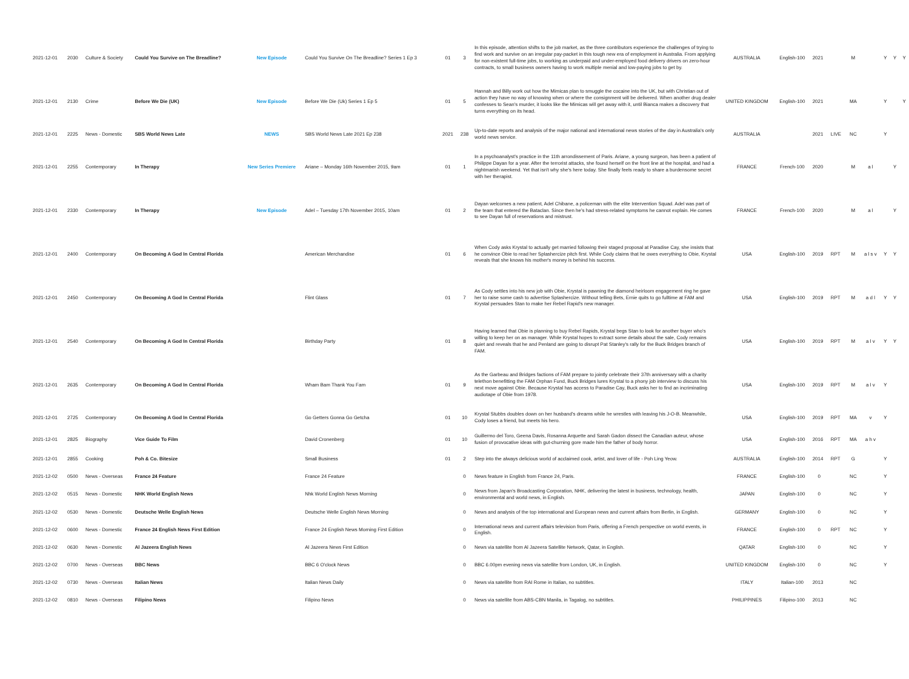| 2021-12-01 | 2030 | Culture & Society | Could You Survive on The Breadline? | New Episode | Could You Survive On The Breadline? Series 1 Ep 3 | 01 | 3 | In this episode, attention shifts to the job market, as the three contributors experience the challenges of trying to find work and survive on an irregular pay-packet in this tough new era of employment in Australia. From applying for non-existent full-time jobs, to working as underpaid and under-employed food delivery drivers on zero-hour contracts, to small business owners having to work multiple menial and low-paying jobs to get by. | AUSTRALIA | English-100 | 2021 | | M | | Y | Y | Y |
| 2021-12-01 | 2130 | Crime | Before We Die (UK) | New Episode | Before We Die (Uk) Series 1 Ep 5 | 01 | 5 | Hannah and Billy work out how the Mimicas plan to smuggle the cocaine into the UK, but with Christian out of action they have no way of knowing when or where the consignment will be delivered. When another drug dealer confesses to Sean's murder, it looks like the Mimicas will get away with it, until Bianca makes a discovery that turns everything on its head. | UNITED KINGDOM | English-100 | 2021 | | MA | | Y | | Y |
| 2021-12-01 | 2225 | News - Domestic | SBS World News Late | NEWS | SBS World News Late 2021 Ep 238 | 2021 | 238 | Up-to-date reports and analysis of the major national and international news stories of the day in Australia's only world news service. | AUSTRALIA | | 2021 | LIVE | NC | | Y | | |
| 2021-12-01 | 2255 | Contemporary | In Therapy | New Series Premiere | Ariane – Monday 16th November 2015, 9am | 01 | 1 | In a psychoanalyst's practice in the 11th arrondissement of Paris. Ariane, a young surgeon, has been a patient of Philippe Dayan for a year. After the terrorist attacks, she found herself on the front line at the hospital, and had a nightmarish weekend. Yet that isn't why she's here today. She finally feels ready to share a burdensome secret with her therapist. | FRANCE | French-100 | 2020 | | M | a l | | Y | |
| 2021-12-01 | 2330 | Contemporary | In Therapy | New Episode | Adel – Tuesday 17th November 2015, 10am | 01 | 2 | Dayan welcomes a new patient, Adel Chibane, a policeman with the elite Intervention Squad. Adel was part of the team that entered the Bataclan. Since then he's had stress-related symptoms he cannot explain. He comes to see Dayan full of reservations and mistrust. | FRANCE | French-100 | 2020 | | M | a l | | Y | |
| 2021-12-01 | 2400 | Contemporary | On Becoming A God In Central Florida | | American Merchandise | 01 | 6 | When Cody asks Krystal to actually get married following their staged proposal at Paradise Cay, she insists that he convince Obie to read her Splashercize pitch first. While Cody claims that he owes everything to Obie, Krystal reveals that she knows his mother's money is behind his success. | USA | English-100 | 2019 | RPT | M | a l s v | Y | Y | |
| 2021-12-01 | 2450 | Contemporary | On Becoming A God In Central Florida | | Flint Glass | 01 | 7 | As Cody settles into his new job with Obie, Krystal is pawning the diamond heirloom engagement ring he gave her to raise some cash to advertise Splashercize. Without telling Bets, Ernie quits to go fulltime at FAM and Krystal persuades Stan to make her Rebel Rapid's new manager. | USA | English-100 | 2019 | RPT | M | a d l | Y | Y | |
| 2021-12-01 | 2540 | Contemporary | On Becoming A God In Central Florida | | Birthday Party | 01 | 8 | Having learned that Obie is planning to buy Rebel Rapids, Krystal begs Stan to look for another buyer who's willing to keep her on as manager. While Krystal hopes to extract some details about the sale, Cody remains quiet and reveals that he and Penland are going to disrupt Pat Stanley's rally for the Buck Bridges branch of FAM. | USA | English-100 | 2019 | RPT | M | a l v | Y | Y | |
| 2021-12-01 | 2635 | Contemporary | On Becoming A God In Central Florida | | Wham Bam Thank You Fam | 01 | 9 | As the Garbeau and Bridges factions of FAM prepare to jointly celebrate their 37th anniversary with a charity telethon benefitting the FAM Orphan Fund, Buck Bridges lures Krystal to a phony job interview to discuss his next move against Obie. Because Krystal has access to Paradise Cay, Buck asks her to find an incriminating audiotape of Obie from 1978. | USA | English-100 | 2019 | RPT | M | a l v | Y | | |
| 2021-12-01 | 2725 | Contemporary | On Becoming A God In Central Florida | | Go Getters Gonna Go Getcha | 01 | 10 | Krystal Stubbs doubles down on her husband's dreams while he wrestles with leaving his J-O-B. Meanwhile, Cody loses a friend, but meets his hero. | USA | English-100 | 2019 | RPT | MA | v | Y | | |
| 2021-12-01 | 2825 | Biography | Vice Guide To Film | | David Cronenberg | 01 | 10 | Guillermo del Toro, Geena Davis, Rosanna Arquette and Sarah Gadon dissect the Canadian auteur, whose fusion of provocative ideas with gut-churning gore made him the father of body horror. | USA | English-100 | 2016 | RPT | MA | a h v | | | |
| 2021-12-01 | 2855 | Cooking | Poh & Co. Bitesize | | Small Business | 01 | 2 | Step into the always delicious world of acclaimed cook, artist, and lover of life - Poh Ling Yeow. | AUSTRALIA | English-100 | 2014 | RPT | G | | Y | | |
| 2021-12-02 | 0500 | News - Overseas | France 24 Feature | | France 24 Feature | | 0 | News feature in English from France 24, Paris. | FRANCE | English-100 | 0 | | NC | | Y | | |
| 2021-12-02 | 0515 | News - Domestic | NHK World English News | | Nhk World English News Morning | | 0 | News from Japan's Broadcasting Corporation, NHK, delivering the latest in business, technology, health, environmental and world news, in English. | JAPAN | English-100 | 0 | | NC | | Y | | |
| 2021-12-02 | 0530 | News - Domestic | Deutsche Welle English News | | Deutsche Welle English News Morning | | 0 | News and analysis of the top international and European news and current affairs from Berlin, in English. | GERMANY | English-100 | 0 | | NC | | Y | | |
| 2021-12-02 | 0600 | News - Domestic | France 24 English News First Edition | | France 24 English News Morning First Edition | | 0 | International news and current affairs television from Paris, offering a French perspective on world events, in English. | FRANCE | English-100 | 0 | RPT | NC | | Y | | |
| 2021-12-02 | 0630 | News - Domestic | Al Jazeera English News | | Al Jazeera News First Edition | | 0 | News via satellite from Al Jazeera Satellite Network, Qatar, in English. | QATAR | English-100 | 0 | | NC | | Y | | |
| 2021-12-02 | 0700 | News - Overseas | BBC News | | BBC 6 O'clock News | | 0 | BBC 6.00pm evening news via satellite from London, UK, in English. | UNITED KINGDOM | English-100 | 0 | | NC | | Y | | |
| 2021-12-02 | 0730 | News - Overseas | Italian News | | Italian News Daily | | 0 | News via satellite from RAI Rome in Italian, no subtitles. | ITALY | Italian-100 | 2013 | | NC | | | | |
| 2021-12-02 | 0810 | News - Overseas | Filipino News | | Filipino News | | 0 | News via satellite from ABS-CBN Manila, in Tagalog, no subtitles. | PHILIPPINES | Filipino-100 | 2013 | | NC | | | | |